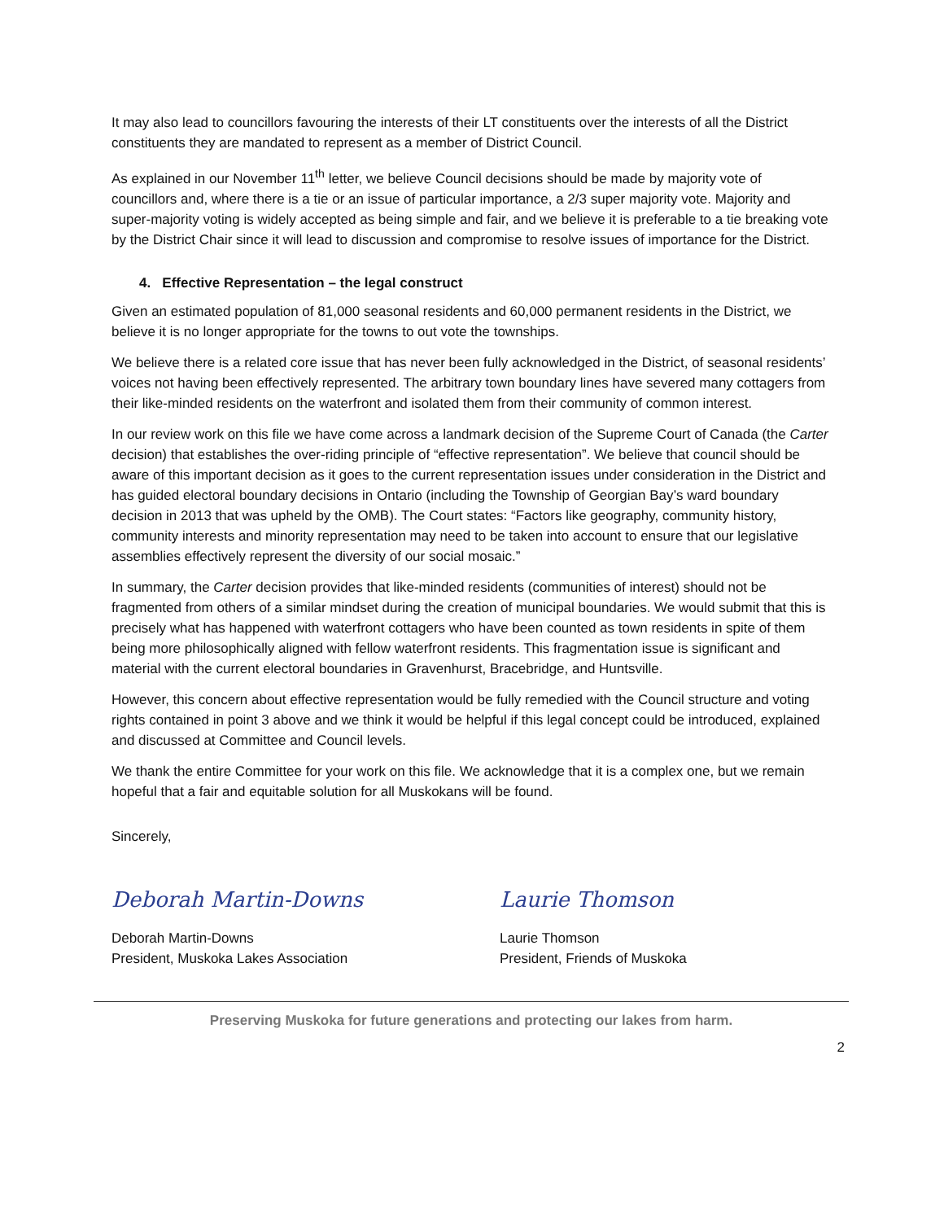It may also lead to councillors favouring the interests of their LT constituents over the interests of all the District constituents they are mandated to represent as a member of District Council.
As explained in our November 11<sup>th</sup> letter, we believe Council decisions should be made by majority vote of councillors and, where there is a tie or an issue of particular importance, a 2/3 super majority vote. Majority and super-majority voting is widely accepted as being simple and fair, and we believe it is preferable to a tie breaking vote by the District Chair since it will lead to discussion and compromise to resolve issues of importance for the District.
4. Effective Representation – the legal construct
Given an estimated population of 81,000 seasonal residents and 60,000 permanent residents in the District, we believe it is no longer appropriate for the towns to out vote the townships.
We believe there is a related core issue that has never been fully acknowledged in the District, of seasonal residents’ voices not having been effectively represented. The arbitrary town boundary lines have severed many cottagers from their like-minded residents on the waterfront and isolated them from their community of common interest.
In our review work on this file we have come across a landmark decision of the Supreme Court of Canada (the Carter decision) that establishes the over-riding principle of “effective representation”. We believe that council should be aware of this important decision as it goes to the current representation issues under consideration in the District and has guided electoral boundary decisions in Ontario (including the Township of Georgian Bay’s ward boundary decision in 2013 that was upheld by the OMB). The Court states: “Factors like geography, community history, community interests and minority representation may need to be taken into account to ensure that our legislative assemblies effectively represent the diversity of our social mosaic.”
In summary, the Carter decision provides that like-minded residents (communities of interest) should not be fragmented from others of a similar mindset during the creation of municipal boundaries. We would submit that this is precisely what has happened with waterfront cottagers who have been counted as town residents in spite of them being more philosophically aligned with fellow waterfront residents. This fragmentation issue is significant and material with the current electoral boundaries in Gravenhurst, Bracebridge, and Huntsville.
However, this concern about effective representation would be fully remedied with the Council structure and voting rights contained in point 3 above and we think it would be helpful if this legal concept could be introduced, explained and discussed at Committee and Council levels.
We thank the entire Committee for your work on this file. We acknowledge that it is a complex one, but we remain hopeful that a fair and equitable solution for all Muskokans will be found.
Sincerely,
Deborah Martin-Downs
Deborah Martin-Downs
President, Muskoka Lakes Association
Laurie Thomson
Laurie Thomson
President, Friends of Muskoka
Preserving Muskoka for future generations and protecting our lakes from harm.
2